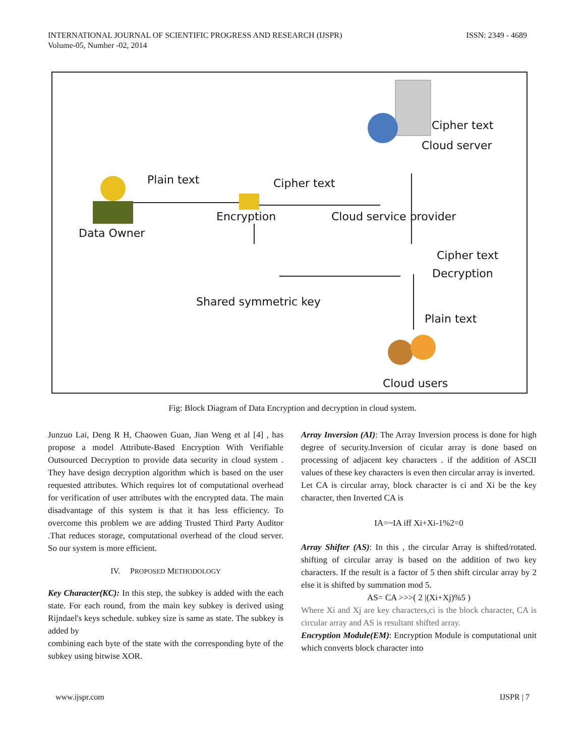INTERNATIONAL JOURNAL OF SCIENTIFIC PROGRESS AND RESEARCH (IJSPR)
Volume-05, Number -02, 2014
ISSN: 2349 - 4689
Cipher text
Cloud server
Plain text Cipher text
Encryption Cloud service provider
Data Owner
Cipher text
Decryption
Shared symmetric key
Plain text
Cloud users
Fig: Block Diagram of Data Encryption and decryption in cloud system.
Junzuo Lai, Deng R H, Chaowen Guan, Jian Weng et al [4] , has propose a model Attribute-Based Encryption With Verifiable Outsourced Decryption to provide data security in cloud system . They have design decryption algorithm which is based on the user requested attributes. Which requires lot of computational overhead for verification of user attributes with the encrypted data. The main disadvantage of this system is that it has less efficiency. To overcome this problem we are adding Trusted Third Party Auditor .That reduces storage, computational overhead of the cloud server. So our system is more efficient.
IV. PROPOSED METHODOLOGY
Key Character(KC): In this step, the subkey is added with the each state. For each round, from the main key subkey is derived using Rijndael's keys schedule. subkey size is same as state. The subkey is added by
combining each byte of the state with the corresponding byte of the subkey using bitwise XOR.
Array Inversion (AI): The Array Inversion process is done for high degree of security.Inversion of cicular array is done based on processing of adjacent key characters . if the addition of ASCII values of these key characters is even then circular array is inverted.
Let CA is circular array, block character is ci and Xi be the key character, then Inverted CA is
IA=~IA iff Xi+Xi-1%2=0
Array Shifter (AS): In this , the circular Array is shifted/rotated. shifting of circular array is based on the addition of two key characters. If the result is a factor of 5 then shift circular array by 2 else it is shifted by summation mod 5.
AS= CA >>>( 2 |(Xi+Xj)%5 )
Where Xi and Xj are key characters,ci is the block character, CA is circular array and AS is resultant shifted array.
Encryption Module(EM): Encryption Module is computational unit which converts block character into
www.ijspr.com IJSPR | 7